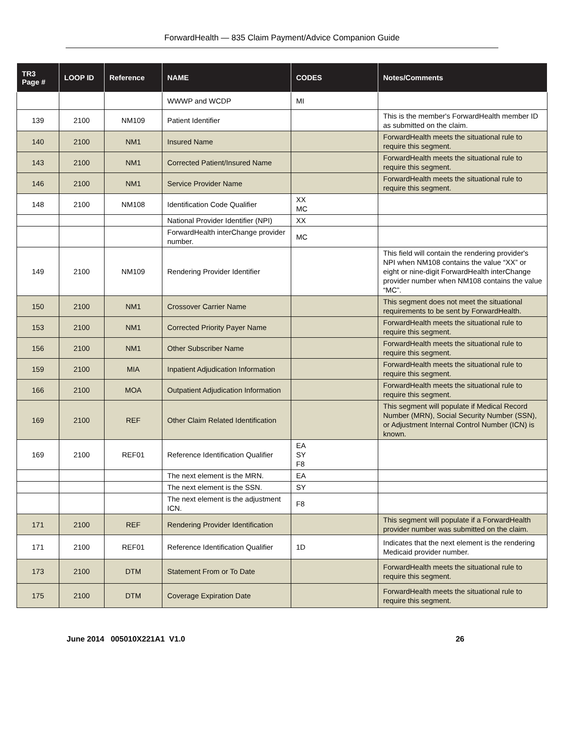ForwardHealth — 835 Claim Payment/Advice Companion Guide
| TR3 Page # | LOOP ID | Reference | NAME | CODES | Notes/Comments |
| --- | --- | --- | --- | --- | --- |
| | | | WWWP and WCDP | MI | |
| 139 | 2100 | NM109 | Patient Identifier | | This is the member's ForwardHealth member ID as submitted on the claim. |
| 140 | 2100 | NM1 | Insured Name | | ForwardHealth meets the situational rule to require this segment. |
| 143 | 2100 | NM1 | Corrected Patient/Insured Name | | ForwardHealth meets the situational rule to require this segment. |
| 146 | 2100 | NM1 | Service Provider Name | | ForwardHealth meets the situational rule to require this segment. |
| 148 | 2100 | NM108 | Identification Code Qualifier | XX MC | |
| | | | National Provider Identifier (NPI) | XX | |
| | | | ForwardHealth interChange provider number. | MC | |
| 149 | 2100 | NM109 | Rendering Provider Identifier | | This field will contain the rendering provider's NPI when NM108 contains the value “XX” or eight or nine-digit ForwardHealth interChange provider number when NM108 contains the value “MC”. |
| 150 | 2100 | NM1 | Crossover Carrier Name | | This segment does not meet the situational requirements to be sent by ForwardHealth. |
| 153 | 2100 | NM1 | Corrected Priority Payer Name | | ForwardHealth meets the situational rule to require this segment. |
| 156 | 2100 | NM1 | Other Subscriber Name | | ForwardHealth meets the situational rule to require this segment. |
| 159 | 2100 | MIA | Inpatient Adjudication Information | | ForwardHealth meets the situational rule to require this segment. |
| 166 | 2100 | MOA | Outpatient Adjudication Information | | ForwardHealth meets the situational rule to require this segment. |
| 169 | 2100 | REF | Other Claim Related Identification | | This segment will populate if Medical Record Number (MRN), Social Security Number (SSN), or Adjustment Internal Control Number (ICN) is known. |
| 169 | 2100 | REF01 | Reference Identification Qualifier | EA SY F8 | |
| | | | The next element is the MRN. | EA | |
| | | | The next element is the SSN. | SY | |
| | | | The next element is the adjustment ICN. | F8 | |
| 171 | 2100 | REF | Rendering Provider Identification | | This segment will populate if a ForwardHealth provider number was submitted on the claim. |
| 171 | 2100 | REF01 | Reference Identification Qualifier | 1D | Indicates that the next element is the rendering Medicaid provider number. |
| 173 | 2100 | DTM | Statement From or To Date | | ForwardHealth meets the situational rule to require this segment. |
| 175 | 2100 | DTM | Coverage Expiration Date | | ForwardHealth meets the situational rule to require this segment. |
June 2014 005010X221A1 V1.0 26